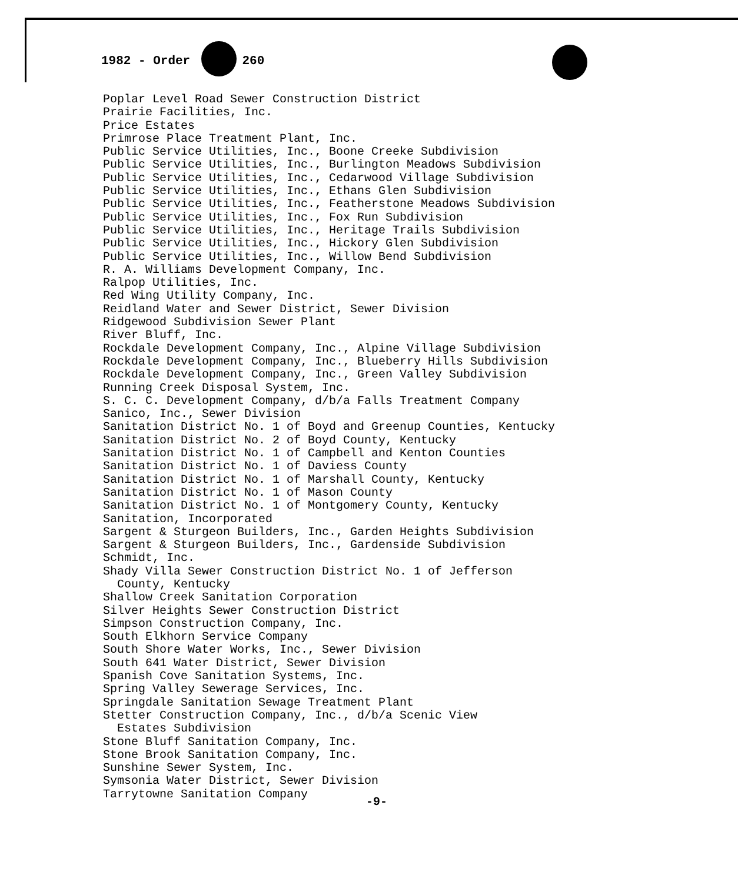1982 - Order 260
Poplar Level Road Sewer Construction District
Prairie Facilities, Inc.
Price Estates
Primrose Place Treatment Plant, Inc.
Public Service Utilities, Inc., Boone Creeke Subdivision
Public Service Utilities, Inc., Burlington Meadows Subdivision
Public Service Utilities, Inc., Cedarwood Village Subdivision
Public Service Utilities, Inc., Ethans Glen Subdivision
Public Service Utilities, Inc., Featherstone Meadows Subdivision
Public Service Utilities, Inc., Fox Run Subdivision
Public Service Utilities, Inc., Heritage Trails Subdivision
Public Service Utilities, Inc., Hickory Glen Subdivision
Public Service Utilities, Inc., Willow Bend Subdivision
R. A. Williams Development Company, Inc.
Ralpop Utilities, Inc.
Red Wing Utility Company, Inc.
Reidland Water and Sewer District, Sewer Division
Ridgewood Subdivision Sewer Plant
River Bluff, Inc.
Rockdale Development Company, Inc., Alpine Village Subdivision
Rockdale Development Company, Inc., Blueberry Hills Subdivision
Rockdale Development Company, Inc., Green Valley Subdivision
Running Creek Disposal System, Inc.
S. C. C. Development Company, d/b/a Falls Treatment Company
Sanico, Inc., Sewer Division
Sanitation District No. 1 of Boyd and Greenup Counties, Kentucky
Sanitation District No. 2 of Boyd County, Kentucky
Sanitation District No. 1 of Campbell and Kenton Counties
Sanitation District No. 1 of Daviess County
Sanitation District No. 1 of Marshall County, Kentucky
Sanitation District No. 1 of Mason County
Sanitation District No. 1 of Montgomery County, Kentucky
Sanitation, Incorporated
Sargent & Sturgeon Builders, Inc., Garden Heights Subdivision
Sargent & Sturgeon Builders, Inc., Gardenside Subdivision
Schmidt, Inc.
Shady Villa Sewer Construction District No. 1 of Jefferson
County, Kentucky
Shallow Creek Sanitation Corporation
Silver Heights Sewer Construction District
Simpson Construction Company, Inc.
South Elkhorn Service Company
South Shore Water Works, Inc., Sewer Division
South 641 Water District, Sewer Division
Spanish Cove Sanitation Systems, Inc.
Spring Valley Sewerage Services, Inc.
Springdale Sanitation Sewage Treatment Plant
Stetter Construction Company, Inc., d/b/a Scenic View
Estates Subdivision
Stone Bluff Sanitation Company, Inc.
Stone Brook Sanitation Company, Inc.
Sunshine Sewer System, Inc.
Symsonia Water District, Sewer Division
Tarrytowne Sanitation Company
-9-